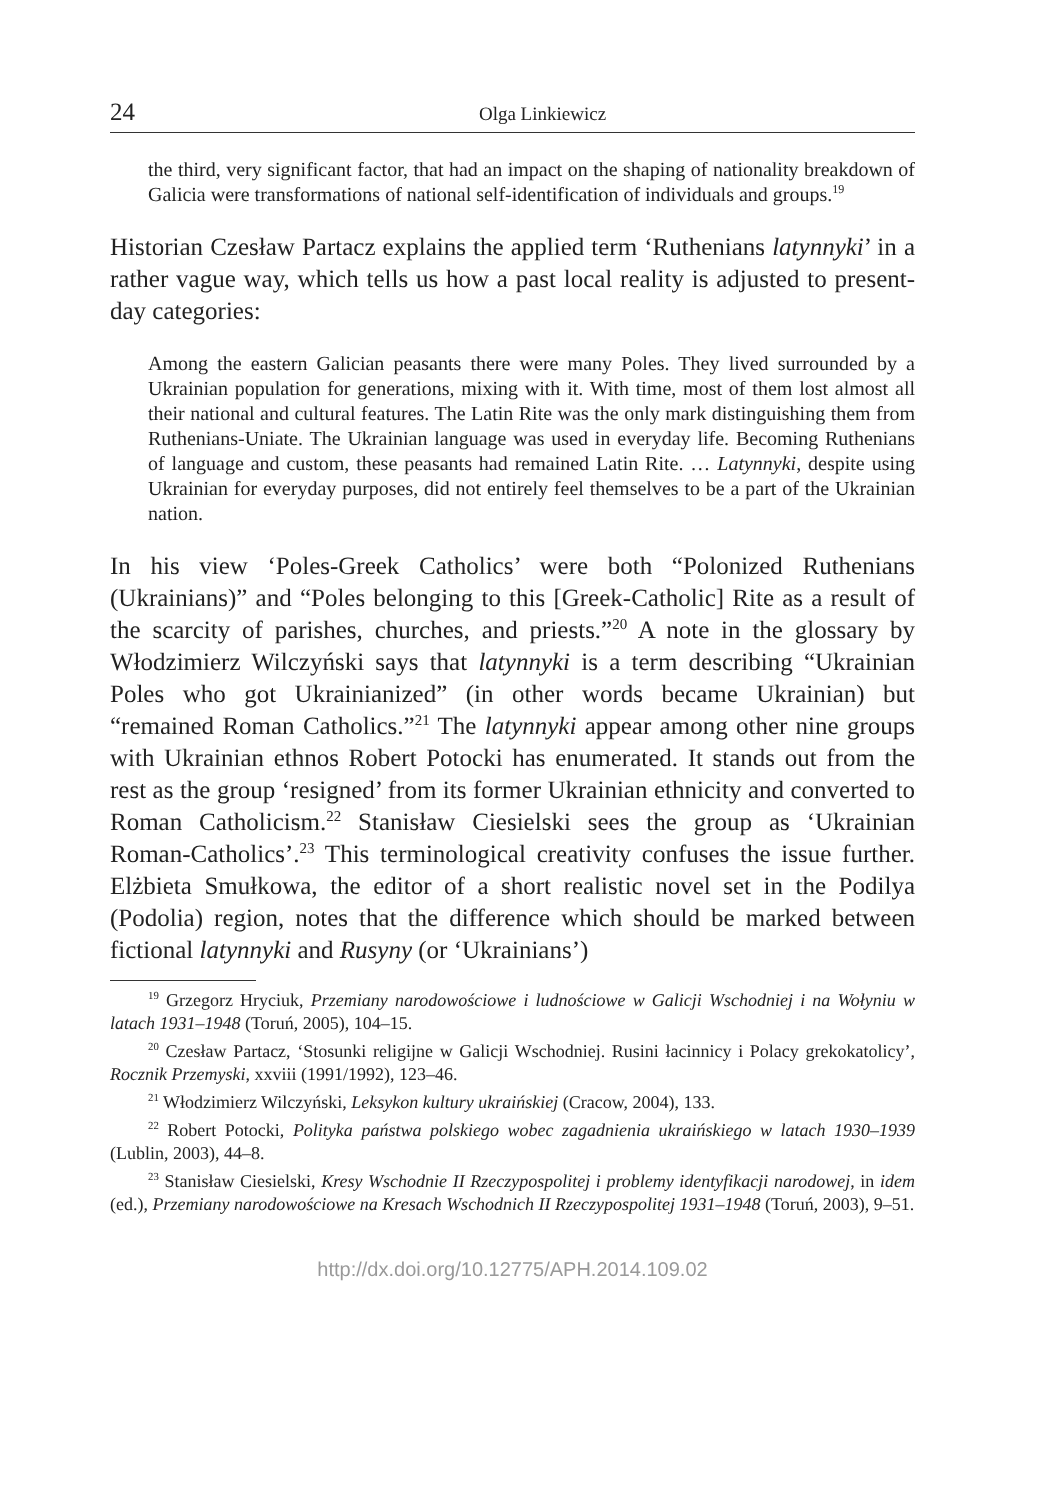24 Olga Linkiewicz
the third, very significant factor, that had an impact on the shaping of nationality breakdown of Galicia were transformations of national self-identification of individuals and groups.<sup>19</sup>
Historian Czesław Partacz explains the applied term ‘Ruthenians latynnyki’ in a rather vague way, which tells us how a past local reality is adjusted to present-day categories:
Among the eastern Galician peasants there were many Poles. They lived surrounded by a Ukrainian population for generations, mixing with it. With time, most of them lost almost all their national and cultural features. The Latin Rite was the only mark distinguishing them from Ruthenians-Uniate. The Ukrainian language was used in everyday life. Becoming Ruthenians of language and custom, these peasants had remained Latin Rite. … Latynnyki, despite using Ukrainian for everyday purposes, did not entirely feel themselves to be a part of the Ukrainian nation.
In his view ‘Poles-Greek Catholics’ were both “Polonized Ruthenians (Ukrainians)” and “Poles belonging to this [Greek-Catholic] Rite as a result of the scarcity of parishes, churches, and priests.”<sup>20</sup> A note in the glossary by Włodzimierz Wilczyński says that latynnyki is a term describing “Ukrainian Poles who got Ukrainianized” (in other words became Ukrainian) but “remained Roman Catholics.”<sup>21</sup> The latynnyki appear among other nine groups with Ukrainian ethnos Robert Potocki has enumerated. It stands out from the rest as the group ‘resigned’ from its former Ukrainian ethnicity and converted to Roman Catholicism.<sup>22</sup> Stanisław Ciesielski sees the group as ‘Ukrainian Roman-Catholics’.<sup>23</sup> This terminological creativity confuses the issue further. Elżbieta Smułkowa, the editor of a short realistic novel set in the Podilya (Podolia) region, notes that the difference which should be marked between fictional latynnyki and Rusyny (or ‘Ukrainians’)
<sup>19</sup> Grzegorz Hryciuk, Przemiany narodowościowe i ludnościowe w Galicji Wschodniej i na Wołyniu w latach 1931–1948 (Toruń, 2005), 104–15.
<sup>20</sup> Czesław Partacz, ‘Stosunki religijne w Galicji Wschodniej. Rusini łacinnicy i Polacy grekokatolicy’, Rocznik Przemyski, xxviii (1991/1992), 123–46.
<sup>21</sup> Włodzimierz Wilczyński, Leksykon kultury ukraińskiej (Cracow, 2004), 133.
<sup>22</sup> Robert Potocki, Polityka państwa polskiego wobec zagadnienia ukraińskiego w latach 1930–1939 (Lublin, 2003), 44–8.
<sup>23</sup> Stanisław Ciesielski, Kresy Wschodnie II Rzeczypospolitej i problemy identyfikacji narodowej, in idem (ed.), Przemiany narodowościowe na Kresach Wschodnich II Rzeczypospolitej 1931–1948 (Toruń, 2003), 9–51.
http://dx.doi.org/10.12775/APH.2014.109.02